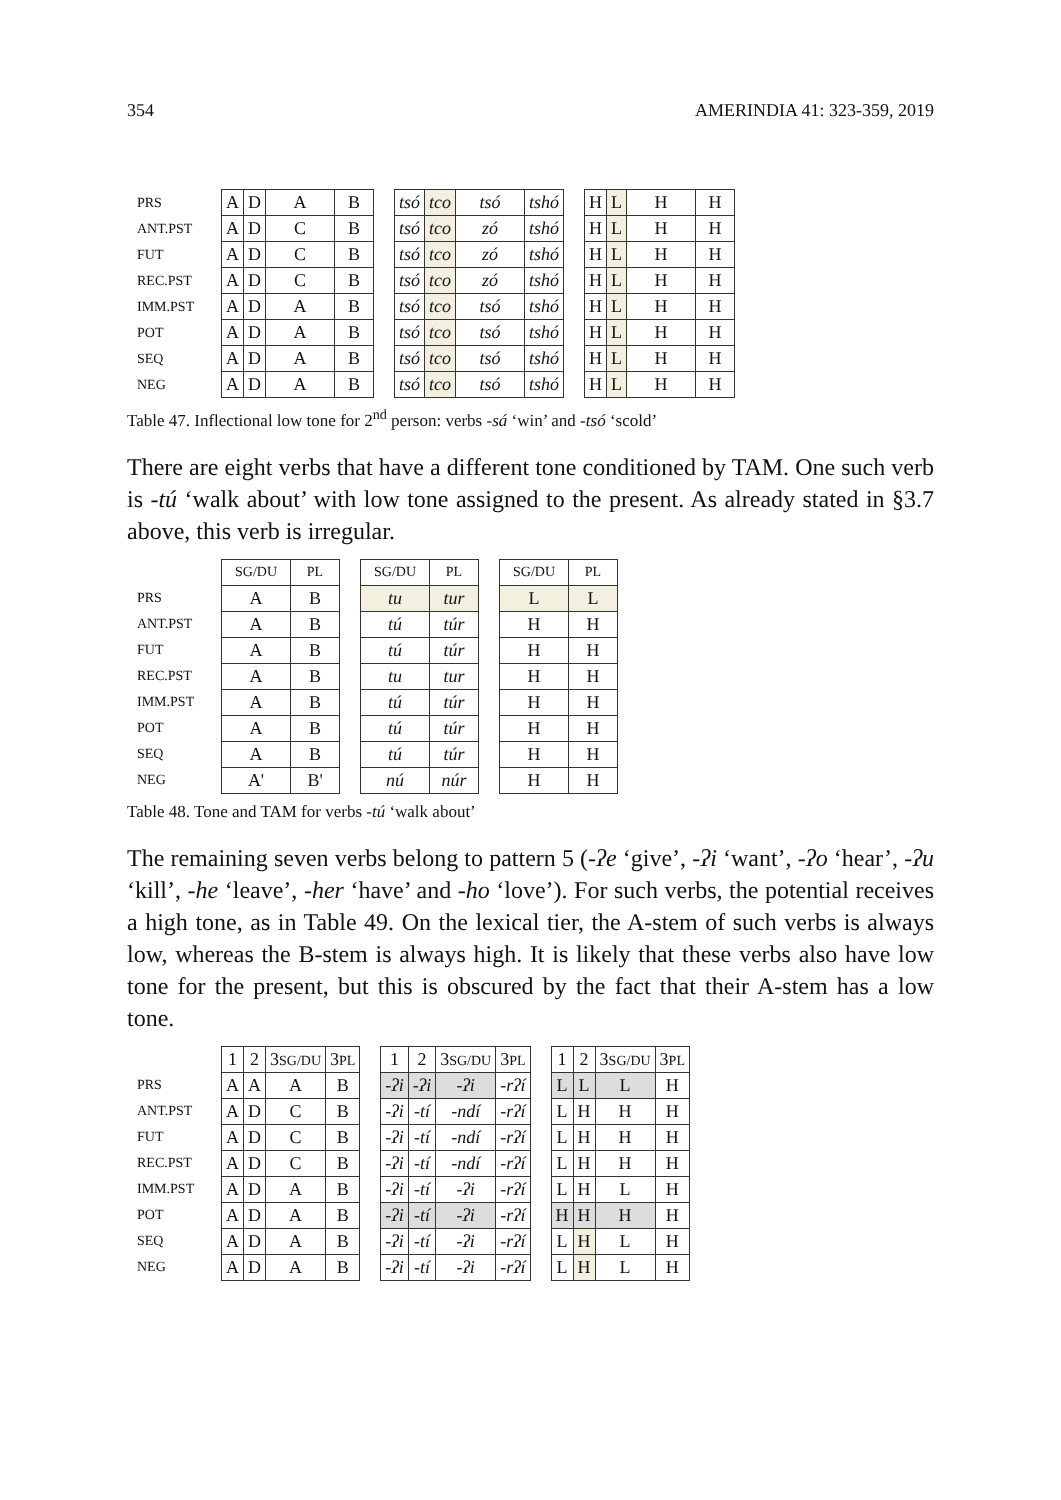354 AMERINDIA 41: 323-359, 2019
| PRS | A | D | A | B | | tsó | tco | tsó | tshó | | H | L | H | H |
| ANT.PST | A | D | C | B | | tsó | tco | zó | tshó | | H | L | H | H |
| FUT | A | D | C | B | | tsó | tco | zó | tshó | | H | L | H | H |
| REC.PST | A | D | C | B | | tsó | tco | zó | tshó | | H | L | H | H |
| IMM.PST | A | D | A | B | | tsó | tco | tsó | tshó | | H | L | H | H |
| POT | A | D | A | B | | tsó | tco | tsó | tshó | | H | L | H | H |
| SEQ | A | D | A | B | | tsó | tco | tsó | tshó | | H | L | H | H |
| NEG | A | D | A | B | | tsó | tco | tsó | tshó | | H | L | H | H |
Table 47. Inflectional low tone for 2<sup>nd</sup> person: verbs -sá ‘win’ and -tsó ‘scold’
There are eight verbs that have a different tone conditioned by TAM. One such verb is -tú ‘walk about’ with low tone assigned to the present. As already stated in §3.7 above, this verb is irregular.
| | SG/DU | PL | | SG/DU | PL | | SG/DU | PL |
| PRS | A | B | | tu | tur | | L | L |
| ANT.PST | A | B | | tú | túr | | H | H |
| FUT | A | B | | tú | túr | | H | H |
| REC.PST | A | B | | tu | tur | | H | H |
| IMM.PST | A | B | | tú | túr | | H | H |
| POT | A | B | | tú | túr | | H | H |
| SEQ | A | B | | tú | túr | | H | H |
| NEG | A' | B' | | nú | núr | | H | H |
Table 48. Tone and TAM for verbs -tú ‘walk about’
The remaining seven verbs belong to pattern 5 (-ʔe ‘give’, -ʔi ‘want’, -ʔo ‘hear’, -ʔu ‘kill’, -he ‘leave’, -her ‘have’ and -ho ‘love’). For such verbs, the potential receives a high tone, as in Table 49. On the lexical tier, the A-stem of such verbs is always low, whereas the B-stem is always high. It is likely that these verbs also have low tone for the present, but this is obscured by the fact that their A-stem has a low tone.
| | 1 | 2 | 3 SG/DU | 3 PL | | 1 | 2 | 3 SG/DU | 3 PL | | 1 | 2 | 3 SG/DU | 3 PL |
| PRS | A | A | A | B | | -ʔi | -ʔi | -ʔi | -rʔí | | L | L | L | H |
| ANT.PST | A | D | C | B | | -ʔi | -tí | -ndí | -rʔí | | L | H | H | H |
| FUT | A | D | C | B | | -ʔi | -tí | -ndí | -rʔí | | L | H | H | H |
| REC.PST | A | D | C | B | | -ʔi | -tí | -ndí | -rʔí | | L | H | H | H |
| IMM.PST | A | D | A | B | | -ʔi | -tí | -ʔi | -rʔí | | L | H | L | H |
| POT | A | D | A | B | | -ʔi | -tí | -ʔi | -rʔí | | H | H | H | H |
| SEQ | A | D | A | B | | -ʔi | -tí | -ʔi | -rʔí | | L | H | L | H |
| NEG | A | D | A | B | | -ʔi | -tí | -ʔi | -rʔí | | L | H | L | H |